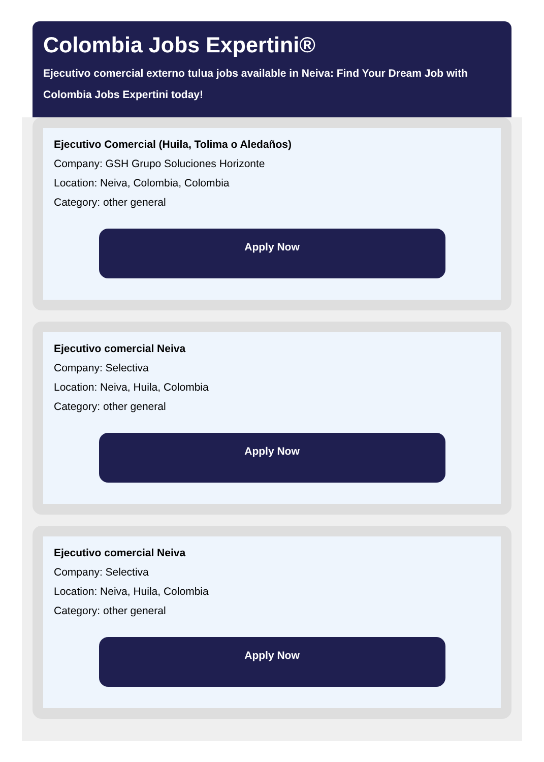Colombia Jobs Expertini®
Ejecutivo comercial externo tulua jobs available in Neiva: Find Your Dream Job with Colombia Jobs Expertini today!
Ejecutivo Comercial (Huila, Tolima o Aledaños)
Company: GSH Grupo Soluciones Horizonte
Location: Neiva, Colombia, Colombia
Category: other general
Apply Now
Ejecutivo comercial Neiva
Company: Selectiva
Location: Neiva, Huila, Colombia
Category: other general
Apply Now
Ejecutivo comercial Neiva
Company: Selectiva
Location: Neiva, Huila, Colombia
Category: other general
Apply Now